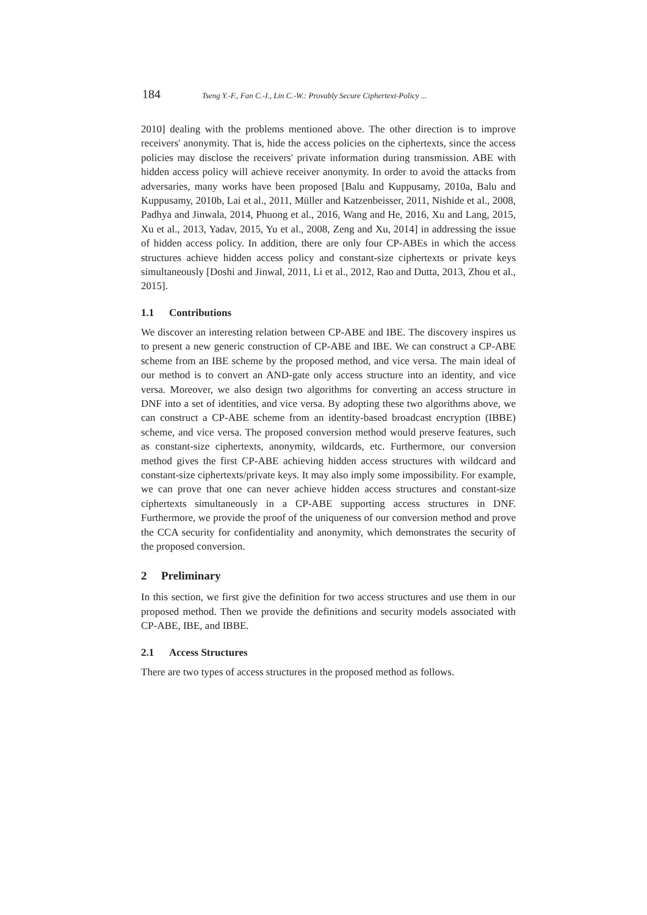184 Tseng Y.-F., Fan C.-I., Lin C.-W.: Provably Secure Ciphertext-Policy ...
2010] dealing with the problems mentioned above. The other direction is to improve receivers' anonymity. That is, hide the access policies on the ciphertexts, since the access policies may disclose the receivers' private information during transmission. ABE with hidden access policy will achieve receiver anonymity. In order to avoid the attacks from adversaries, many works have been proposed [Balu and Kuppusamy, 2010a, Balu and Kuppusamy, 2010b, Lai et al., 2011, Müller and Katzenbeisser, 2011, Nishide et al., 2008, Padhya and Jinwala, 2014, Phuong et al., 2016, Wang and He, 2016, Xu and Lang, 2015, Xu et al., 2013, Yadav, 2015, Yu et al., 2008, Zeng and Xu, 2014] in addressing the issue of hidden access policy. In addition, there are only four CP-ABEs in which the access structures achieve hidden access policy and constant-size ciphertexts or private keys simultaneously [Doshi and Jinwal, 2011, Li et al., 2012, Rao and Dutta, 2013, Zhou et al., 2015].
1.1 Contributions
We discover an interesting relation between CP-ABE and IBE. The discovery inspires us to present a new generic construction of CP-ABE and IBE. We can construct a CP-ABE scheme from an IBE scheme by the proposed method, and vice versa. The main ideal of our method is to convert an AND-gate only access structure into an identity, and vice versa. Moreover, we also design two algorithms for converting an access structure in DNF into a set of identities, and vice versa. By adopting these two algorithms above, we can construct a CP-ABE scheme from an identity-based broadcast encryption (IBBE) scheme, and vice versa. The proposed conversion method would preserve features, such as constant-size ciphertexts, anonymity, wildcards, etc. Furthermore, our conversion method gives the first CP-ABE achieving hidden access structures with wildcard and constant-size ciphertexts/private keys. It may also imply some impossibility. For example, we can prove that one can never achieve hidden access structures and constant-size ciphertexts simultaneously in a CP-ABE supporting access structures in DNF. Furthermore, we provide the proof of the uniqueness of our conversion method and prove the CCA security for confidentiality and anonymity, which demonstrates the security of the proposed conversion.
2 Preliminary
In this section, we first give the definition for two access structures and use them in our proposed method. Then we provide the definitions and security models associated with CP-ABE, IBE, and IBBE.
2.1 Access Structures
There are two types of access structures in the proposed method as follows.